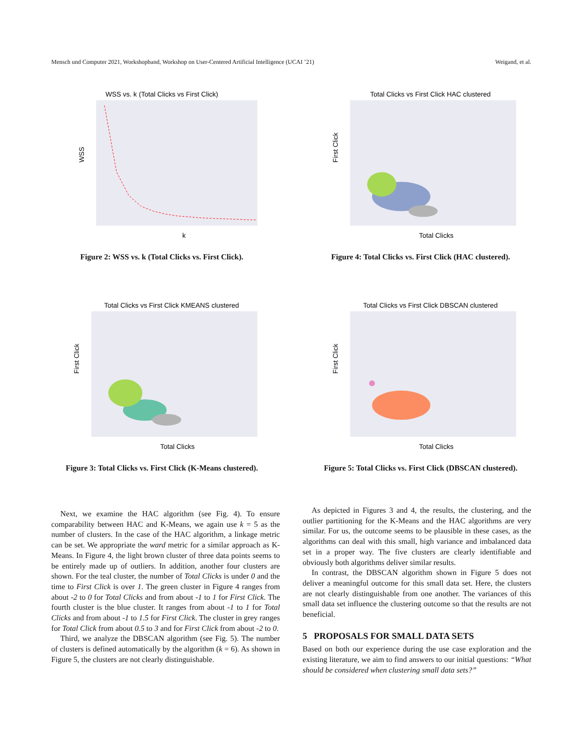Mensch und Computer 2021, Workshopband, Workshop on User-Centered Artificial Intelligence (UCAI ’21) Weigand, et al.
WSS vs. k (Total Clicks vs First Click)
WSS
k
Figure 2: WSS vs. k (Total Clicks vs. First Click).
Total Clicks vs First Click HAC clustered
First Click
Total Clicks
Figure 4: Total Clicks vs. First Click (HAC clustered).
Total Clicks vs First Click KMEANS clustered
First Click
Total Clicks
Figure 3: Total Clicks vs. First Click (K-Means clustered).
Total Clicks vs First Click DBSCAN clustered
First Click
Total Clicks
Figure 5: Total Clicks vs. First Click (DBSCAN clustered).
Next, we examine the HAC algorithm (see Fig. 4). To ensure comparability between HAC and K-Means, we again use k = 5 as the number of clusters. In the case of the HAC algorithm, a linkage metric can be set. We appropriate the ward metric for a similar approach as K-Means. In Figure 4, the light brown cluster of three data points seems to be entirely made up of outliers. In addition, another four clusters are shown. For the teal cluster, the number of Total Clicks is under 0 and the time to First Click is over 1. The green cluster in Figure 4 ranges from about -2 to 0 for Total Clicks and from about -1 to 1 for First Click. The fourth cluster is the blue cluster. It ranges from about -1 to 1 for Total Clicks and from about -1 to 1.5 for First Click. The cluster in grey ranges for Total Click from about 0.5 to 3 and for First Click from about -2 to 0.
Third, we analyze the DBSCAN algorithm (see Fig. 5). The number of clusters is defined automatically by the algorithm (k = 6). As shown in Figure 5, the clusters are not clearly distinguishable.
As depicted in Figures 3 and 4, the results, the clustering, and the outlier partitioning for the K-Means and the HAC algorithms are very similar. For us, the outcome seems to be plausible in these cases, as the algorithms can deal with this small, high variance and imbalanced data set in a proper way. The five clusters are clearly identifiable and obviously both algorithms deliver similar results.
In contrast, the DBSCAN algorithm shown in Figure 5 does not deliver a meaningful outcome for this small data set. Here, the clusters are not clearly distinguishable from one another. The variances of this small data set influence the clustering outcome so that the results are not beneficial.
5 PROPOSALS FOR SMALL DATA SETS
Based on both our experience during the use case exploration and the existing literature, we aim to find answers to our initial questions: “What should be considered when clustering small data sets?”